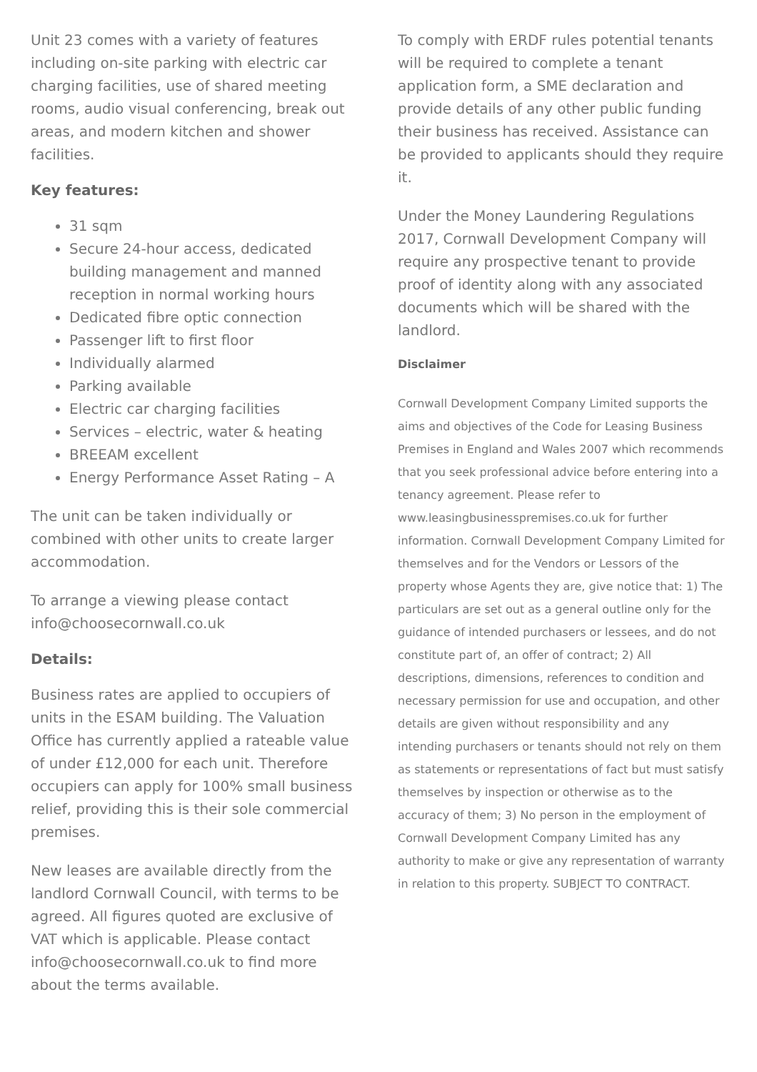Unit 23 comes with a variety of features including on-site parking with electric car charging facilities, use of shared meeting rooms, audio visual conferencing, break out areas, and modern kitchen and shower facilities.
Key features:
31 sqm
Secure 24-hour access, dedicated building management and manned reception in normal working hours
Dedicated fibre optic connection
Passenger lift to first floor
Individually alarmed
Parking available
Electric car charging facilities
Services – electric, water & heating
BREEAM excellent
Energy Performance Asset Rating – A
The unit can be taken individually or combined with other units to create larger accommodation.
To arrange a viewing please contact info@choosecornwall.co.uk
Details:
Business rates are applied to occupiers of units in the ESAM building. The Valuation Office has currently applied a rateable value of under £12,000 for each unit. Therefore occupiers can apply for 100% small business relief, providing this is their sole commercial premises.
New leases are available directly from the landlord Cornwall Council, with terms to be agreed. All figures quoted are exclusive of VAT which is applicable. Please contact info@choosecornwall.co.uk to find more about the terms available.
To comply with ERDF rules potential tenants will be required to complete a tenant application form, a SME declaration and provide details of any other public funding their business has received. Assistance can be provided to applicants should they require it.
Under the Money Laundering Regulations 2017, Cornwall Development Company will require any prospective tenant to provide proof of identity along with any associated documents which will be shared with the landlord.
Disclaimer
Cornwall Development Company Limited supports the aims and objectives of the Code for Leasing Business Premises in England and Wales 2007 which recommends that you seek professional advice before entering into a tenancy agreement. Please refer to www.leasingbusinesspremises.co.uk for further information. Cornwall Development Company Limited for themselves and for the Vendors or Lessors of the property whose Agents they are, give notice that: 1) The particulars are set out as a general outline only for the guidance of intended purchasers or lessees, and do not constitute part of, an offer of contract; 2) All descriptions, dimensions, references to condition and necessary permission for use and occupation, and other details are given without responsibility and any intending purchasers or tenants should not rely on them as statements or representations of fact but must satisfy themselves by inspection or otherwise as to the accuracy of them; 3) No person in the employment of Cornwall Development Company Limited has any authority to make or give any representation of warranty in relation to this property. SUBJECT TO CONTRACT.